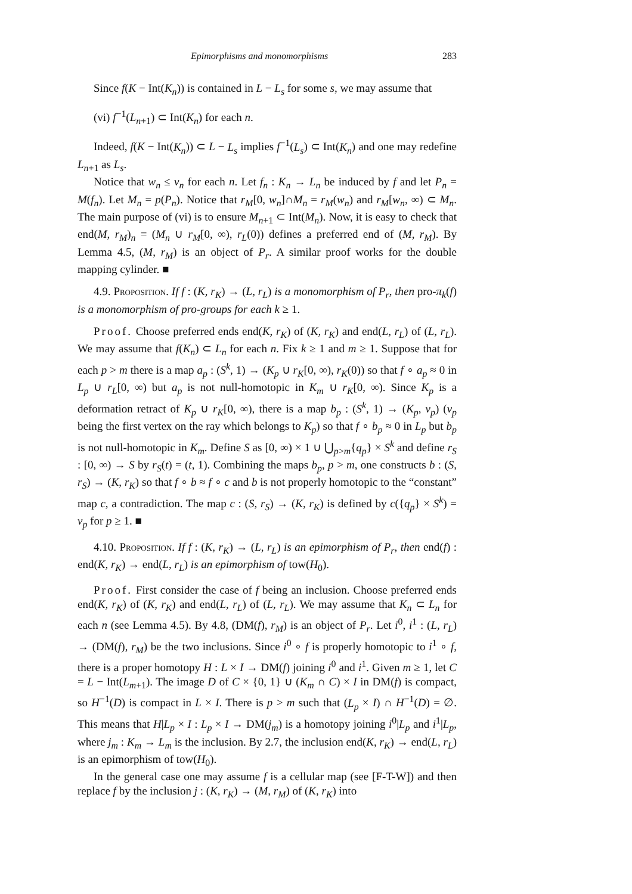Epimorphisms and monomorphisms 283
Since f(K − Int(K<sub>n</sub>)) is contained in L − L<sub>s</sub> for some s, we may assume that
(vi) f<sup>−1</sup>(L<sub>n+1</sub>) ⊂ Int(K<sub>n</sub>) for each n.
Indeed, f(K − Int(K<sub>n</sub>)) ⊂ L − L<sub>s</sub> implies f<sup>−1</sup>(L<sub>s</sub>) ⊂ Int(K<sub>n</sub>) and one may redefine L<sub>n+1</sub> as L<sub>s</sub>.
Notice that w<sub>n</sub> ≤ v<sub>n</sub> for each n. Let f<sub>n</sub> : K<sub>n</sub> → L<sub>n</sub> be induced by f and let P<sub>n</sub> = M(f<sub>n</sub>). Let M<sub>n</sub> = p(P<sub>n</sub>). Notice that r<sub>M</sub>[0, w<sub>n</sub>]∩M<sub>n</sub> = r<sub>M</sub>(w<sub>n</sub>) and r<sub>M</sub>[w<sub>n</sub>, ∞) ⊂ M<sub>n</sub>. The main purpose of (vi) is to ensure M<sub>n+1</sub> ⊂ Int(M<sub>n</sub>). Now, it is easy to check that end(M, r<sub>M</sub>)<sub>n</sub> = (M<sub>n</sub> ∪ r<sub>M</sub>[0, ∞), r<sub>L</sub>(0)) defines a preferred end of (M, r<sub>M</sub>). By Lemma 4.5, (M, r<sub>M</sub>) is an object of P<sub>r</sub>. A similar proof works for the double mapping cylinder. ■
4.9. Proposition. If f : (K, r<sub>K</sub>) → (L, r<sub>L</sub>) is a monomorphism of P<sub>r</sub>, then pro-π<sub>k</sub>(f) is a monomorphism of pro-groups for each k ≥ 1.
Proof. Choose preferred ends end(K, r<sub>K</sub>) of (K, r<sub>K</sub>) and end(L, r<sub>L</sub>) of (L, r<sub>L</sub>). We may assume that f(K<sub>n</sub>) ⊂ L<sub>n</sub> for each n. Fix k ≥ 1 and m ≥ 1. Suppose that for each p > m there is a map a<sub>p</sub> : (S<sup>k</sup>, 1) → (K<sub>p</sub> ∪ r<sub>K</sub>[0, ∞), r<sub>K</sub>(0)) so that f ∘ a<sub>p</sub> ≈ 0 in L<sub>p</sub> ∪ r<sub>L</sub>[0, ∞) but a<sub>p</sub> is not null-homotopic in K<sub>m</sub> ∪ r<sub>K</sub>[0, ∞). Since K<sub>p</sub> is a deformation retract of K<sub>p</sub> ∪ r<sub>K</sub>[0, ∞), there is a map b<sub>p</sub> : (S<sup>k</sup>, 1) → (K<sub>p</sub>, v<sub>p</sub>) (v<sub>p</sub> being the first vertex on the ray which belongs to K<sub>p</sub>) so that f ∘ b<sub>p</sub> ≈ 0 in L<sub>p</sub> but b<sub>p</sub> is not null-homotopic in K<sub>m</sub>. Define S as [0, ∞) × 1 ∪ ⋃<sub>p>m</sub>{q<sub>p</sub>} × S<sup>k</sup> and define r<sub>S</sub> : [0, ∞) → S by r<sub>S</sub>(t) = (t, 1). Combining the maps b<sub>p</sub>, p > m, one constructs b : (S, r<sub>S</sub>) → (K, r<sub>K</sub>) so that f ∘ b ≈ f ∘ c and b is not properly homotopic to the “constant” map c, a contradiction. The map c : (S, r<sub>S</sub>) → (K, r<sub>K</sub>) is defined by c({q<sub>p</sub>} × S<sup>k</sup>) = v<sub>p</sub> for p ≥ 1. ■
4.10. Proposition. If f : (K, r<sub>K</sub>) → (L, r<sub>L</sub>) is an epimorphism of P<sub>r</sub>, then end(f) : end(K, r<sub>K</sub>) → end(L, r<sub>L</sub>) is an epimorphism of tow(H<sub>0</sub>).
Proof. First consider the case of f being an inclusion. Choose preferred ends end(K, r<sub>K</sub>) of (K, r<sub>K</sub>) and end(L, r<sub>L</sub>) of (L, r<sub>L</sub>). We may assume that K<sub>n</sub> ⊂ L<sub>n</sub> for each n (see Lemma 4.5). By 4.8, (DM(f), r<sub>M</sub>) is an object of P<sub>r</sub>. Let i<sup>0</sup>, i<sup>1</sup> : (L, r<sub>L</sub>) → (DM(f), r<sub>M</sub>) be the two inclusions. Since i<sup>0</sup> ∘ f is properly homotopic to i<sup>1</sup> ∘ f, there is a proper homotopy H : L × I → DM(f) joining i<sup>0</sup> and i<sup>1</sup>. Given m ≥ 1, let C = L − Int(L<sub>m+1</sub>). The image D of C × {0, 1} ∪ (K<sub>m</sub> ∩ C) × I in DM(f) is compact, so H<sup>−1</sup>(D) is compact in L × I. There is p > m such that (L<sub>p</sub> × I) ∩ H<sup>−1</sup>(D) = ∅. This means that H|L<sub>p</sub> × I : L<sub>p</sub> × I → DM(j<sub>m</sub>) is a homotopy joining i<sup>0</sup>|L<sub>p</sub> and i<sup>1</sup>|L<sub>p</sub>, where j<sub>m</sub> : K<sub>m</sub> → L<sub>m</sub> is the inclusion. By 2.7, the inclusion end(K, r<sub>K</sub>) → end(L, r<sub>L</sub>) is an epimorphism of tow(H<sub>0</sub>).
In the general case one may assume f is a cellular map (see [F-T-W]) and then replace f by the inclusion j : (K, r<sub>K</sub>) → (M, r<sub>M</sub>) of (K, r<sub>K</sub>) into